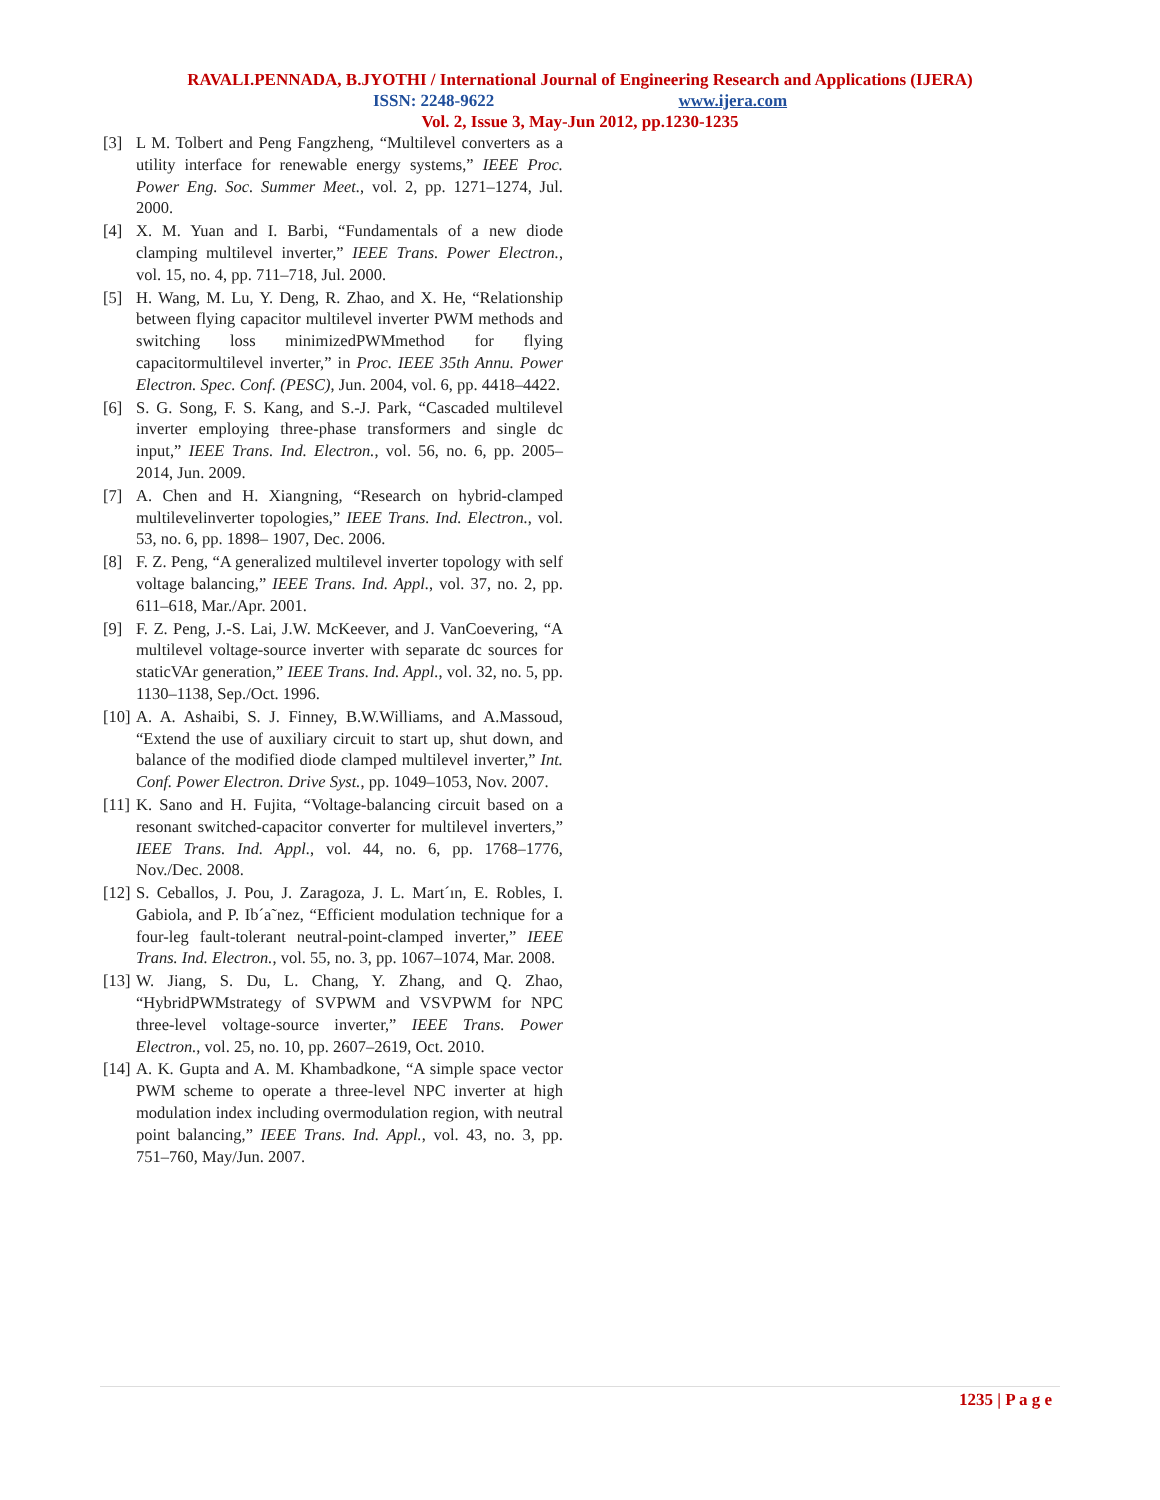RAVALI.PENNADA, B.JYOTHI / International Journal of Engineering Research and Applications (IJERA)
ISSN: 2248-9622 www.ijera.com
Vol. 2, Issue 3, May-Jun 2012, pp.1230-1235
[3] L M. Tolbert and Peng Fangzheng, “Multilevel converters as a utility interface for renewable energy systems,” IEEE Proc. Power Eng. Soc. Summer Meet., vol. 2, pp. 1271–1274, Jul. 2000.
[4] X. M. Yuan and I. Barbi, “Fundamentals of a new diode clamping multilevel inverter,” IEEE Trans. Power Electron., vol. 15, no. 4, pp. 711–718, Jul. 2000.
[5] H. Wang, M. Lu, Y. Deng, R. Zhao, and X. He, “Relationship between flying capacitor multilevel inverter PWM methods and switching loss minimizedPWMmethod for flying capacitormultilevel inverter,” in Proc. IEEE 35th Annu. Power Electron. Spec. Conf. (PESC), Jun. 2004, vol. 6, pp. 4418–4422.
[6] S. G. Song, F. S. Kang, and S.-J. Park, “Cascaded multilevel inverter employing three-phase transformers and single dc input,” IEEE Trans. Ind. Electron., vol. 56, no. 6, pp. 2005–2014, Jun. 2009.
[7] A. Chen and H. Xiangning, “Research on hybrid-clamped multilevelinverter topologies,” IEEE Trans. Ind. Electron., vol. 53, no. 6, pp. 1898– 1907, Dec. 2006.
[8] F. Z. Peng, “A generalized multilevel inverter topology with self voltage balancing,” IEEE Trans. Ind. Appl., vol. 37, no. 2, pp. 611–618, Mar./Apr. 2001.
[9] F. Z. Peng, J.-S. Lai, J.W. McKeever, and J. VanCoevering, “A multilevel voltage-source inverter with separate dc sources for staticVAr generation,” IEEE Trans. Ind. Appl., vol. 32, no. 5, pp. 1130–1138, Sep./Oct. 1996.
[10] A. A. Ashaibi, S. J. Finney, B.W.Williams, and A.Massoud, “Extend the use of auxiliary circuit to start up, shut down, and balance of the modified diode clamped multilevel inverter,” Int. Conf. Power Electron. Drive Syst., pp. 1049–1053, Nov. 2007.
[11] K. Sano and H. Fujita, “Voltage-balancing circuit based on a resonant switched-capacitor converter for multilevel inverters,” IEEE Trans. Ind. Appl., vol. 44, no. 6, pp. 1768–1776, Nov./Dec. 2008.
[12] S. Ceballos, J. Pou, J. Zaragoza, J. L. Mart´ın, E. Robles, I. Gabiola, and P. Ib´a˜nez, “Efficient modulation technique for a four-leg fault-tolerant neutral-point-clamped inverter,” IEEE Trans. Ind. Electron., vol. 55, no. 3, pp. 1067–1074, Mar. 2008.
[13] W. Jiang, S. Du, L. Chang, Y. Zhang, and Q. Zhao, “HybridPWMstrategy of SVPWM and VSVPWM for NPC three-level voltage-source inverter,” IEEE Trans. Power Electron., vol. 25, no. 10, pp. 2607–2619, Oct. 2010.
[14] A. K. Gupta and A. M. Khambadkone, “A simple space vector PWM scheme to operate a three-level NPC inverter at high modulation index including overmodulation region, with neutral point balancing,” IEEE Trans. Ind. Appl., vol. 43, no. 3, pp. 751–760, May/Jun. 2007.
1235 | P a g e